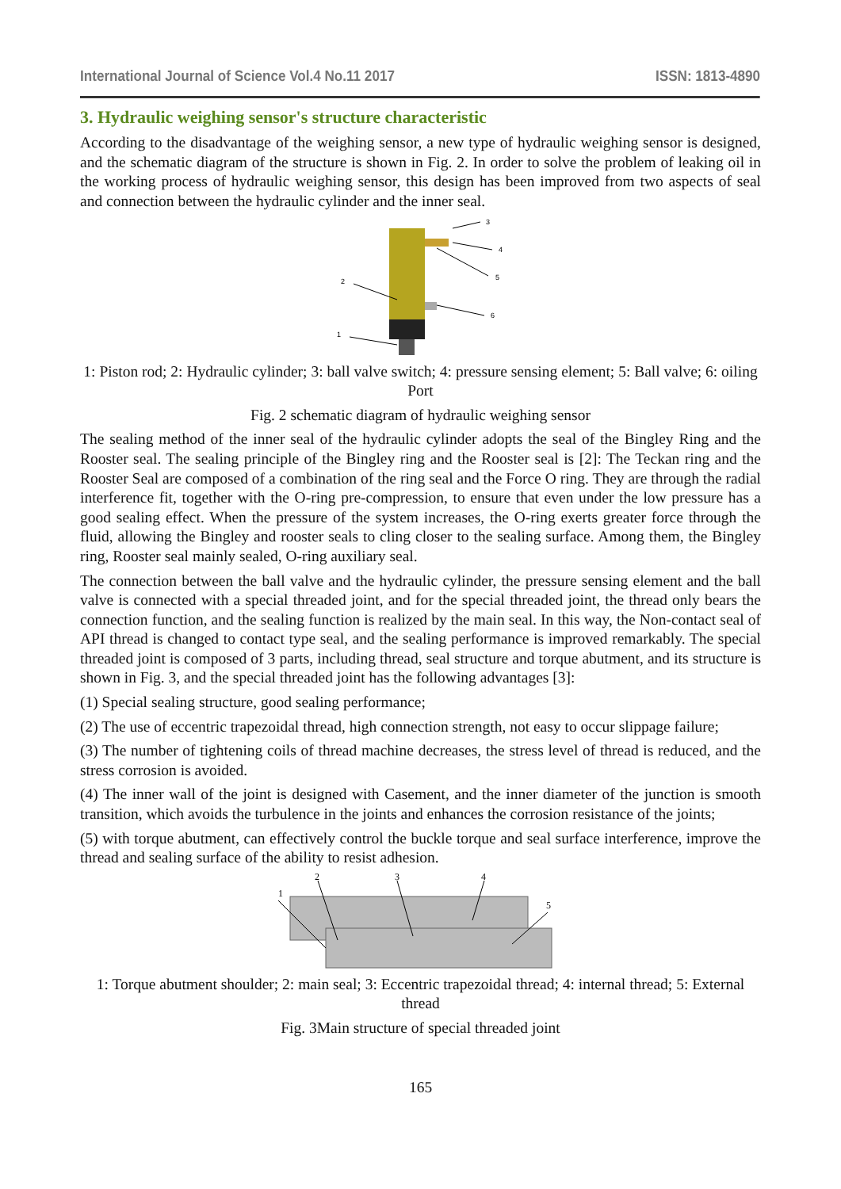International Journal of Science Vol.4 No.11 2017 ISSN: 1813-4890
3. Hydraulic weighing sensor's structure characteristic
According to the disadvantage of the weighing sensor, a new type of hydraulic weighing sensor is designed, and the schematic diagram of the structure is shown in Fig. 2. In order to solve the problem of leaking oil in the working process of hydraulic weighing sensor, this design has been improved from two aspects of seal and connection between the hydraulic cylinder and the inner seal.
3
4
5
6
2
1
1: Piston rod; 2: Hydraulic cylinder; 3: ball valve switch; 4: pressure sensing element; 5: Ball valve; 6: oiling Port
Fig. 2 schematic diagram of hydraulic weighing sensor
The sealing method of the inner seal of the hydraulic cylinder adopts the seal of the Bingley Ring and the Rooster seal. The sealing principle of the Bingley ring and the Rooster seal is [2]: The Teckan ring and the Rooster Seal are composed of a combination of the ring seal and the Force O ring. They are through the radial interference fit, together with the O-ring pre-compression, to ensure that even under the low pressure has a good sealing effect. When the pressure of the system increases, the O-ring exerts greater force through the fluid, allowing the Bingley and rooster seals to cling closer to the sealing surface. Among them, the Bingley ring, Rooster seal mainly sealed, O-ring auxiliary seal.
The connection between the ball valve and the hydraulic cylinder, the pressure sensing element and the ball valve is connected with a special threaded joint, and for the special threaded joint, the thread only bears the connection function, and the sealing function is realized by the main seal. In this way, the Non-contact seal of API thread is changed to contact type seal, and the sealing performance is improved remarkably. The special threaded joint is composed of 3 parts, including thread, seal structure and torque abutment, and its structure is shown in Fig. 3, and the special threaded joint has the following advantages [3]:
(1) Special sealing structure, good sealing performance;
(2) The use of eccentric trapezoidal thread, high connection strength, not easy to occur slippage failure;
(3) The number of tightening coils of thread machine decreases, the stress level of thread is reduced, and the stress corrosion is avoided.
(4) The inner wall of the joint is designed with Casement, and the inner diameter of the junction is smooth transition, which avoids the turbulence in the joints and enhances the corrosion resistance of the joints;
(5) with torque abutment, can effectively control the buckle torque and seal surface interference, improve the thread and sealing surface of the ability to resist adhesion.
1
2
3
4
5
1: Torque abutment shoulder; 2: main seal; 3: Eccentric trapezoidal thread; 4: internal thread; 5: External thread
Fig. 3Main structure of special threaded joint
165